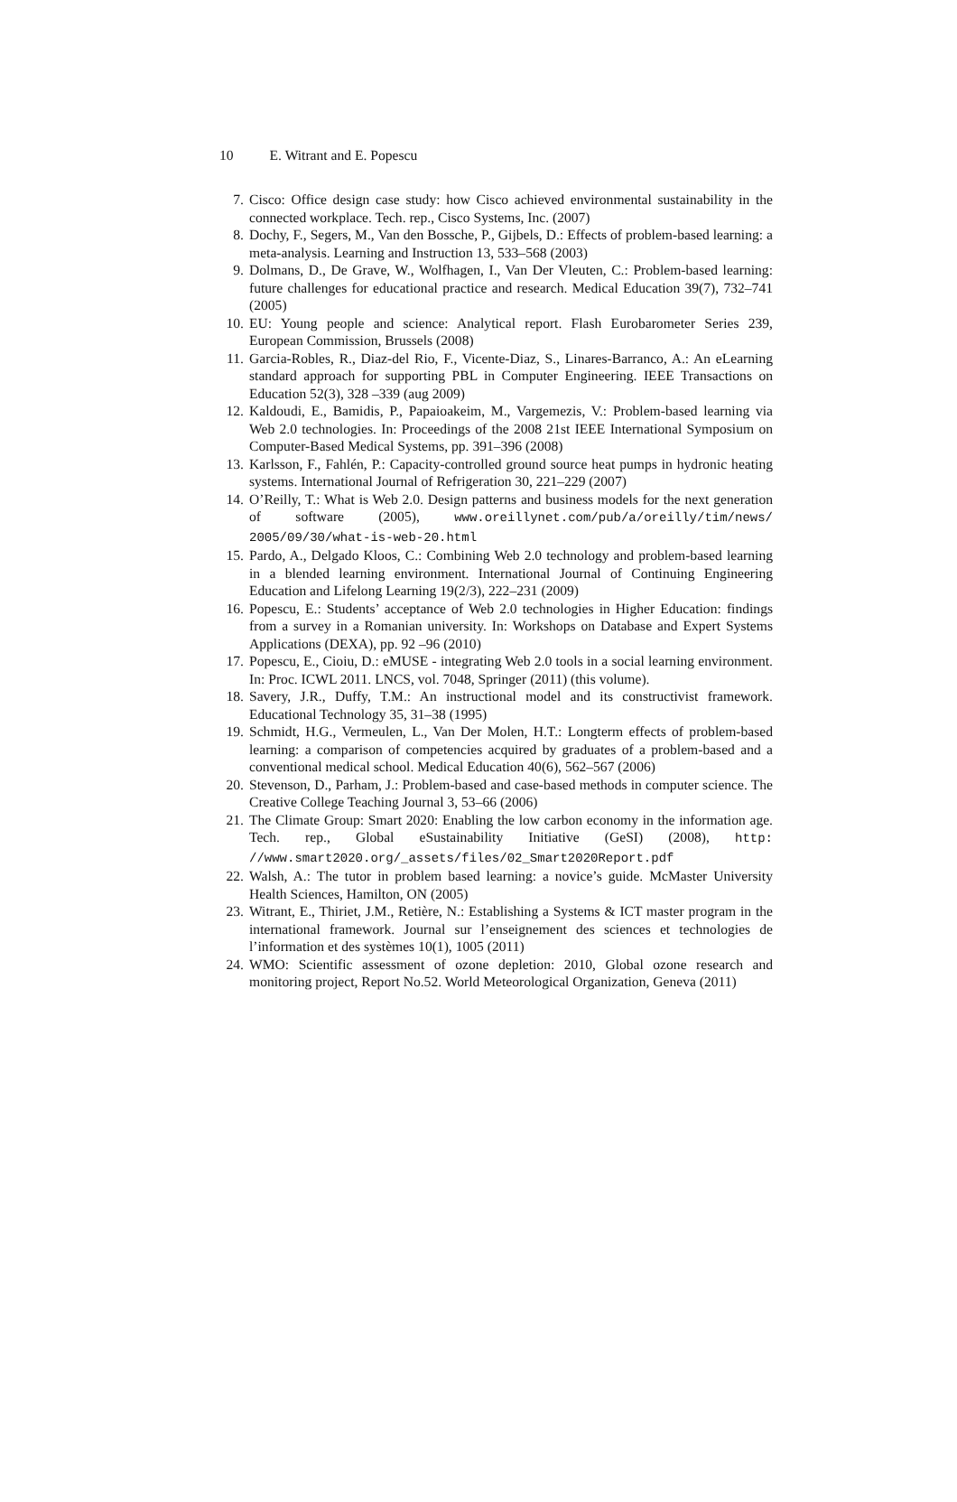10 E. Witrant and E. Popescu
7. Cisco: Office design case study: how Cisco achieved environmental sustainability in the connected workplace. Tech. rep., Cisco Systems, Inc. (2007)
8. Dochy, F., Segers, M., Van den Bossche, P., Gijbels, D.: Effects of problem-based learning: a meta-analysis. Learning and Instruction 13, 533–568 (2003)
9. Dolmans, D., De Grave, W., Wolfhagen, I., Van Der Vleuten, C.: Problem-based learning: future challenges for educational practice and research. Medical Education 39(7), 732–741 (2005)
10. EU: Young people and science: Analytical report. Flash Eurobarometer Series 239, European Commission, Brussels (2008)
11. Garcia-Robles, R., Diaz-del Rio, F., Vicente-Diaz, S., Linares-Barranco, A.: An eLearning standard approach for supporting PBL in Computer Engineering. IEEE Transactions on Education 52(3), 328 –339 (aug 2009)
12. Kaldoudi, E., Bamidis, P., Papaioakeim, M., Vargemezis, V.: Problem-based learning via Web 2.0 technologies. In: Proceedings of the 2008 21st IEEE International Symposium on Computer-Based Medical Systems, pp. 391–396 (2008)
13. Karlsson, F., Fahlén, P.: Capacity-controlled ground source heat pumps in hydronic heating systems. International Journal of Refrigeration 30, 221–229 (2007)
14. O’Reilly, T.: What is Web 2.0. Design patterns and business models for the next generation of software (2005), www.oreillynet.com/pub/a/oreilly/tim/news/ 2005/09/30/what-is-web-20.html
15. Pardo, A., Delgado Kloos, C.: Combining Web 2.0 technology and problem-based learning in a blended learning environment. International Journal of Continuing Engineering Education and Lifelong Learning 19(2/3), 222–231 (2009)
16. Popescu, E.: Students’ acceptance of Web 2.0 technologies in Higher Education: findings from a survey in a Romanian university. In: Workshops on Database and Expert Systems Applications (DEXA), pp. 92 –96 (2010)
17. Popescu, E., Cioiu, D.: eMUSE - integrating Web 2.0 tools in a social learning environment. In: Proc. ICWL 2011. LNCS, vol. 7048, Springer (2011) (this volume).
18. Savery, J.R., Duffy, T.M.: An instructional model and its constructivist framework. Educational Technology 35, 31–38 (1995)
19. Schmidt, H.G., Vermeulen, L., Van Der Molen, H.T.: Longterm effects of problem-based learning: a comparison of competencies acquired by graduates of a problem-based and a conventional medical school. Medical Education 40(6), 562–567 (2006)
20. Stevenson, D., Parham, J.: Problem-based and case-based methods in computer science. The Creative College Teaching Journal 3, 53–66 (2006)
21. The Climate Group: Smart 2020: Enabling the low carbon economy in the information age. Tech. rep., Global eSustainability Initiative (GeSI) (2008), http: //www.smart2020.org/_assets/files/02_Smart2020Report.pdf
22. Walsh, A.: The tutor in problem based learning: a novice’s guide. McMaster University Health Sciences, Hamilton, ON (2005)
23. Witrant, E., Thiriet, J.M., Retière, N.: Establishing a Systems & ICT master program in the international framework. Journal sur l’enseignement des sciences et technologies de l’information et des systèmes 10(1), 1005 (2011)
24. WMO: Scientific assessment of ozone depletion: 2010, Global ozone research and monitoring project, Report No.52. World Meteorological Organization, Geneva (2011)